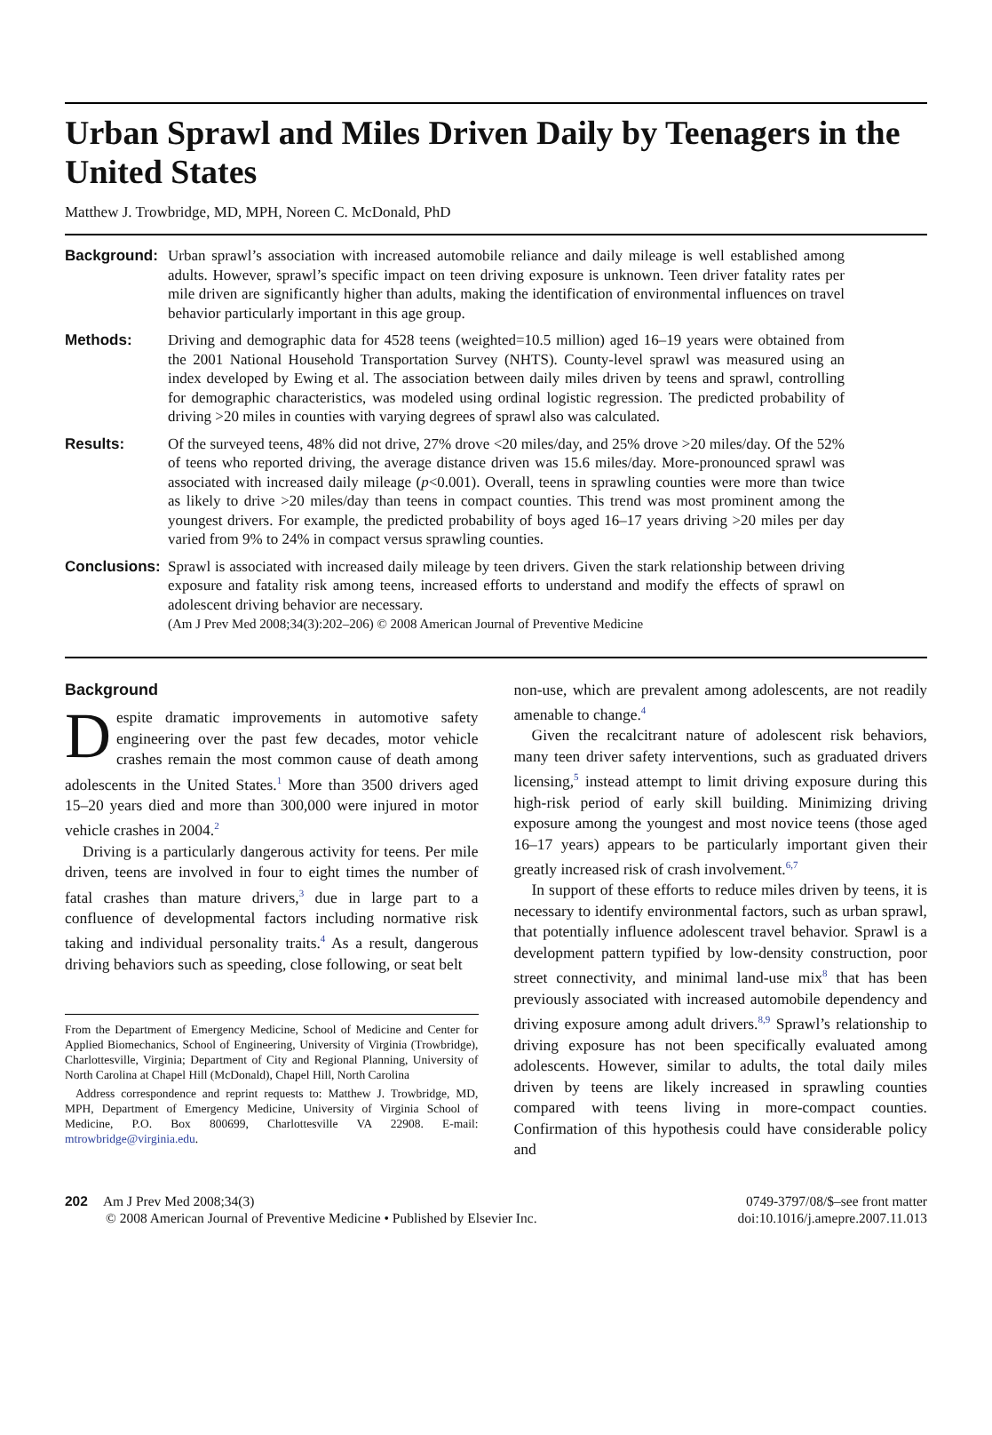Urban Sprawl and Miles Driven Daily by Teenagers in the United States
Matthew J. Trowbridge, MD, MPH, Noreen C. McDonald, PhD
Background: Urban sprawl’s association with increased automobile reliance and daily mileage is well established among adults. However, sprawl’s specific impact on teen driving exposure is unknown. Teen driver fatality rates per mile driven are significantly higher than adults, making the identification of environmental influences on travel behavior particularly important in this age group.
Methods: Driving and demographic data for 4528 teens (weighted=10.5 million) aged 16–19 years were obtained from the 2001 National Household Transportation Survey (NHTS). County-level sprawl was measured using an index developed by Ewing et al. The association between daily miles driven by teens and sprawl, controlling for demographic characteristics, was modeled using ordinal logistic regression. The predicted probability of driving >20 miles in counties with varying degrees of sprawl also was calculated.
Results: Of the surveyed teens, 48% did not drive, 27% drove <20 miles/day, and 25% drove >20 miles/day. Of the 52% of teens who reported driving, the average distance driven was 15.6 miles/day. More-pronounced sprawl was associated with increased daily mileage (p<0.001). Overall, teens in sprawling counties were more than twice as likely to drive >20 miles/day than teens in compact counties. This trend was most prominent among the youngest drivers. For example, the predicted probability of boys aged 16–17 years driving >20 miles per day varied from 9% to 24% in compact versus sprawling counties.
Conclusions:
Sprawl is associated with increased daily mileage by teen drivers. Given the stark relationship between driving exposure and fatality risk among teens, increased efforts to understand and modify the effects of sprawl on adolescent driving behavior are necessary.
(Am J Prev Med 2008;34(3):202–206) © 2008 American Journal of Preventive Medicine
Background
Despite dramatic improvements in automotive safety engineering over the past few decades, motor vehicle crashes remain the most common cause of death among adolescents in the United States.<sup>1</sup> More than 3500 drivers aged 15–20 years died and more than 300,000 were injured in motor vehicle crashes in 2004.<sup>2</sup>
Driving is a particularly dangerous activity for teens. Per mile driven, teens are involved in four to eight times the number of fatal crashes than mature drivers,<sup>3</sup> due in large part to a confluence of developmental factors including normative risk taking and individual personality traits.<sup>4</sup> As a result, dangerous driving behaviors such as speeding, close following, or seat belt
From the Department of Emergency Medicine, School of Medicine and Center for Applied Biomechanics, School of Engineering, University of Virginia (Trowbridge), Charlottesville, Virginia; Department of City and Regional Planning, University of North Carolina at Chapel Hill (McDonald), Chapel Hill, North Carolina
Address correspondence and reprint requests to: Matthew J. Trowbridge, MD, MPH, Department of Emergency Medicine, University of Virginia School of Medicine, P.O. Box 800699, Charlottesville VA 22908. E-mail: mtrowbridge@virginia.edu.
non-use, which are prevalent among adolescents, are not readily amenable to change.<sup>4</sup>
Given the recalcitrant nature of adolescent risk behaviors, many teen driver safety interventions, such as graduated drivers licensing,<sup>5</sup> instead attempt to limit driving exposure during this high-risk period of early skill building. Minimizing driving exposure among the youngest and most novice teens (those aged 16–17 years) appears to be particularly important given their greatly increased risk of crash involvement.<sup>6,7</sup>
In support of these efforts to reduce miles driven by teens, it is necessary to identify environmental factors, such as urban sprawl, that potentially influence adolescent travel behavior. Sprawl is a development pattern typified by low-density construction, poor street connectivity, and minimal land-use mix<sup>8</sup> that has been previously associated with increased automobile dependency and driving exposure among adult drivers.<sup>8,9</sup> Sprawl’s relationship to driving exposure has not been specifically evaluated among adolescents. However, similar to adults, the total daily miles driven by teens are likely increased in sprawling counties compared with teens living in more-compact counties. Confirmation of this hypothesis could have considerable policy and
202 Am J Prev Med 2008;34(3)
© 2008 American Journal of Preventive Medicine • Published by Elsevier Inc.
0749-3797/08/$–see front matter
doi:10.1016/j.amepre.2007.11.013